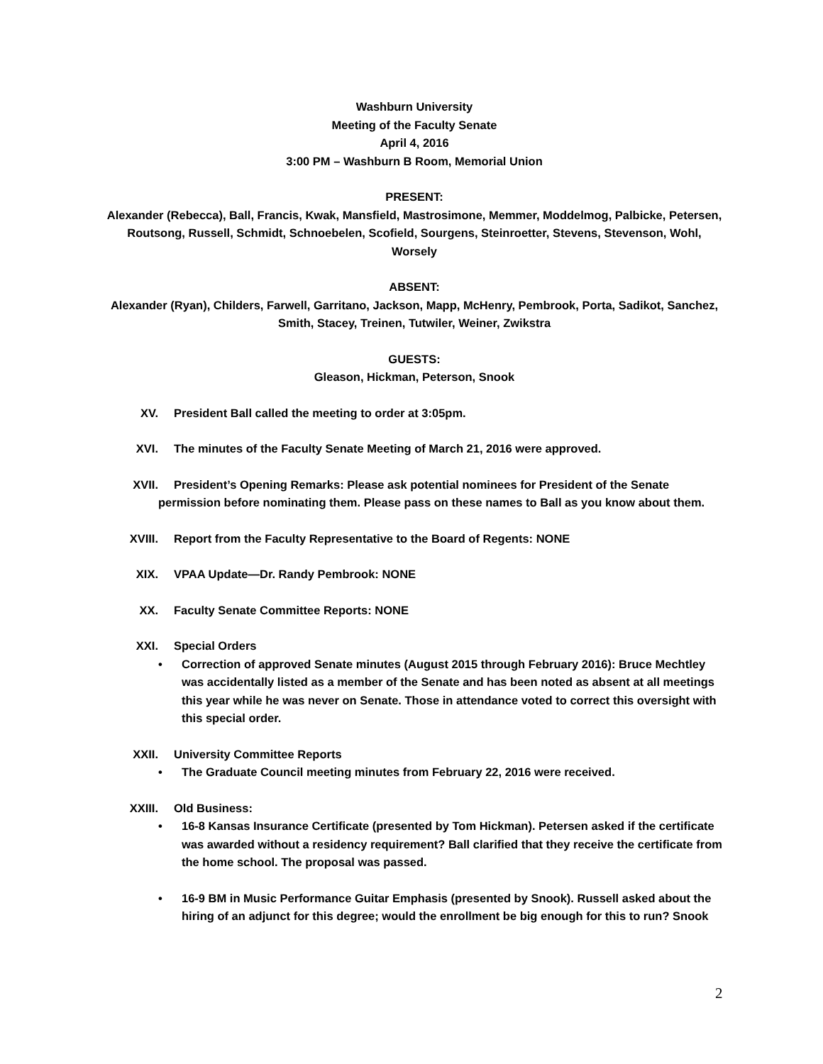Washburn University
Meeting of the Faculty Senate
April 4, 2016
3:00 PM – Washburn B Room, Memorial Union
PRESENT:
Alexander (Rebecca), Ball, Francis, Kwak, Mansfield, Mastrosimone, Memmer, Moddelmog, Palbicke, Petersen, Routsong, Russell, Schmidt, Schnoebelen, Scofield, Sourgens, Steinroetter, Stevens, Stevenson, Wohl, Worsely
ABSENT:
Alexander (Ryan), Childers, Farwell, Garritano, Jackson, Mapp, McHenry, Pembrook, Porta, Sadikot, Sanchez, Smith, Stacey, Treinen, Tutwiler, Weiner, Zwikstra
GUESTS:
Gleason, Hickman, Peterson, Snook
XV. President Ball called the meeting to order at 3:05pm.
XVI. The minutes of the Faculty Senate Meeting of March 21, 2016 were approved.
XVII. President’s Opening Remarks: Please ask potential nominees for President of the Senate permission before nominating them. Please pass on these names to Ball as you know about them.
XVIII. Report from the Faculty Representative to the Board of Regents: NONE
XIX. VPAA Update—Dr. Randy Pembrook: NONE
XX. Faculty Senate Committee Reports: NONE
XXI. Special Orders
• Correction of approved Senate minutes (August 2015 through February 2016): Bruce Mechtley was accidentally listed as a member of the Senate and has been noted as absent at all meetings this year while he was never on Senate. Those in attendance voted to correct this oversight with this special order.
XXII. University Committee Reports
• The Graduate Council meeting minutes from February 22, 2016 were received.
XXIII. Old Business:
• 16-8 Kansas Insurance Certificate (presented by Tom Hickman). Petersen asked if the certificate was awarded without a residency requirement? Ball clarified that they receive the certificate from the home school. The proposal was passed.
• 16-9 BM in Music Performance Guitar Emphasis (presented by Snook). Russell asked about the hiring of an adjunct for this degree; would the enrollment be big enough for this to run? Snook
2